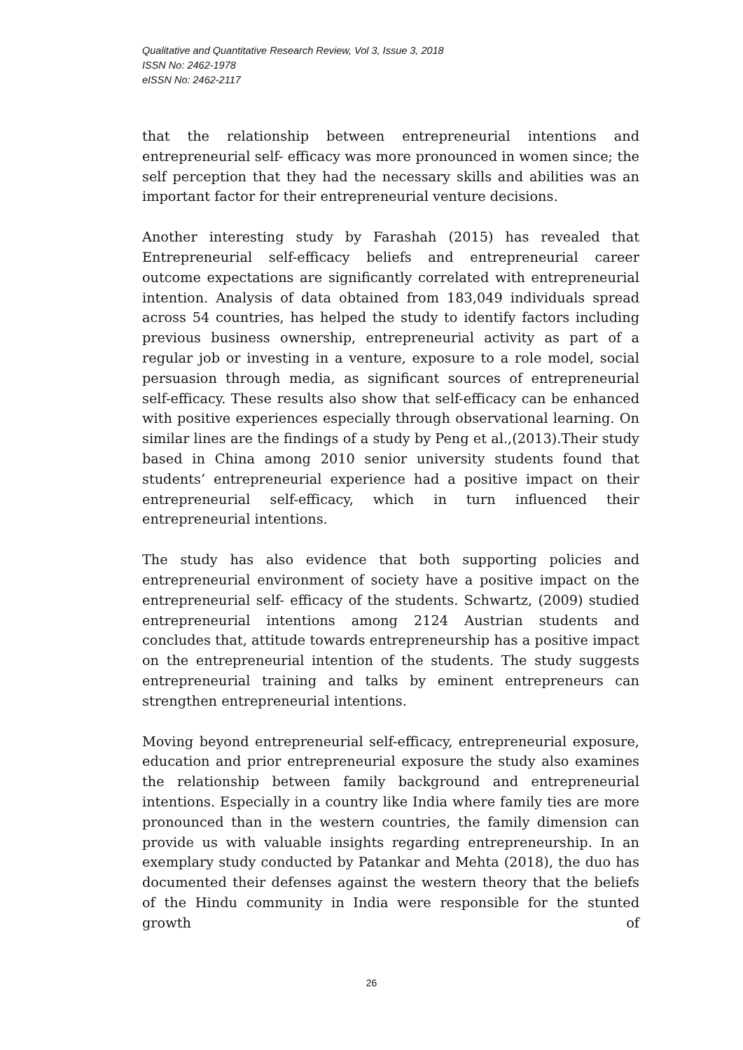Qualitative and Quantitative Research Review, Vol 3, Issue 3, 2018
ISSN No: 2462-1978
eISSN No: 2462-2117
that the relationship between entrepreneurial intentions and entrepreneurial self- efficacy was more pronounced in women since; the self perception that they had the necessary skills and abilities was an important factor for their entrepreneurial venture decisions.
Another interesting study by Farashah (2015) has revealed that Entrepreneurial self-efficacy beliefs and entrepreneurial career outcome expectations are significantly correlated with entrepreneurial intention. Analysis of data obtained from 183,049 individuals spread across 54 countries, has helped the study to identify factors including previous business ownership, entrepreneurial activity as part of a regular job or investing in a venture, exposure to a role model, social persuasion through media, as significant sources of entrepreneurial self-efficacy. These results also show that self-efficacy can be enhanced with positive experiences especially through observational learning. On similar lines are the findings of a study by Peng et al.,(2013).Their study based in China among 2010 senior university students found that students’ entrepreneurial experience had a positive impact on their entrepreneurial self-efficacy, which in turn influenced their entrepreneurial intentions.
The study has also evidence that both supporting policies and entrepreneurial environment of society have a positive impact on the entrepreneurial self- efficacy of the students. Schwartz, (2009) studied entrepreneurial intentions among 2124 Austrian students and concludes that, attitude towards entrepreneurship has a positive impact on the entrepreneurial intention of the students. The study suggests entrepreneurial training and talks by eminent entrepreneurs can strengthen entrepreneurial intentions.
Moving beyond entrepreneurial self-efficacy, entrepreneurial exposure, education and prior entrepreneurial exposure the study also examines the relationship between family background and entrepreneurial intentions. Especially in a country like India where family ties are more pronounced than in the western countries, the family dimension can provide us with valuable insights regarding entrepreneurship. In an exemplary study conducted by Patankar and Mehta (2018), the duo has documented their defenses against the western theory that the beliefs of the Hindu community in India were responsible for the stunted growth of
26